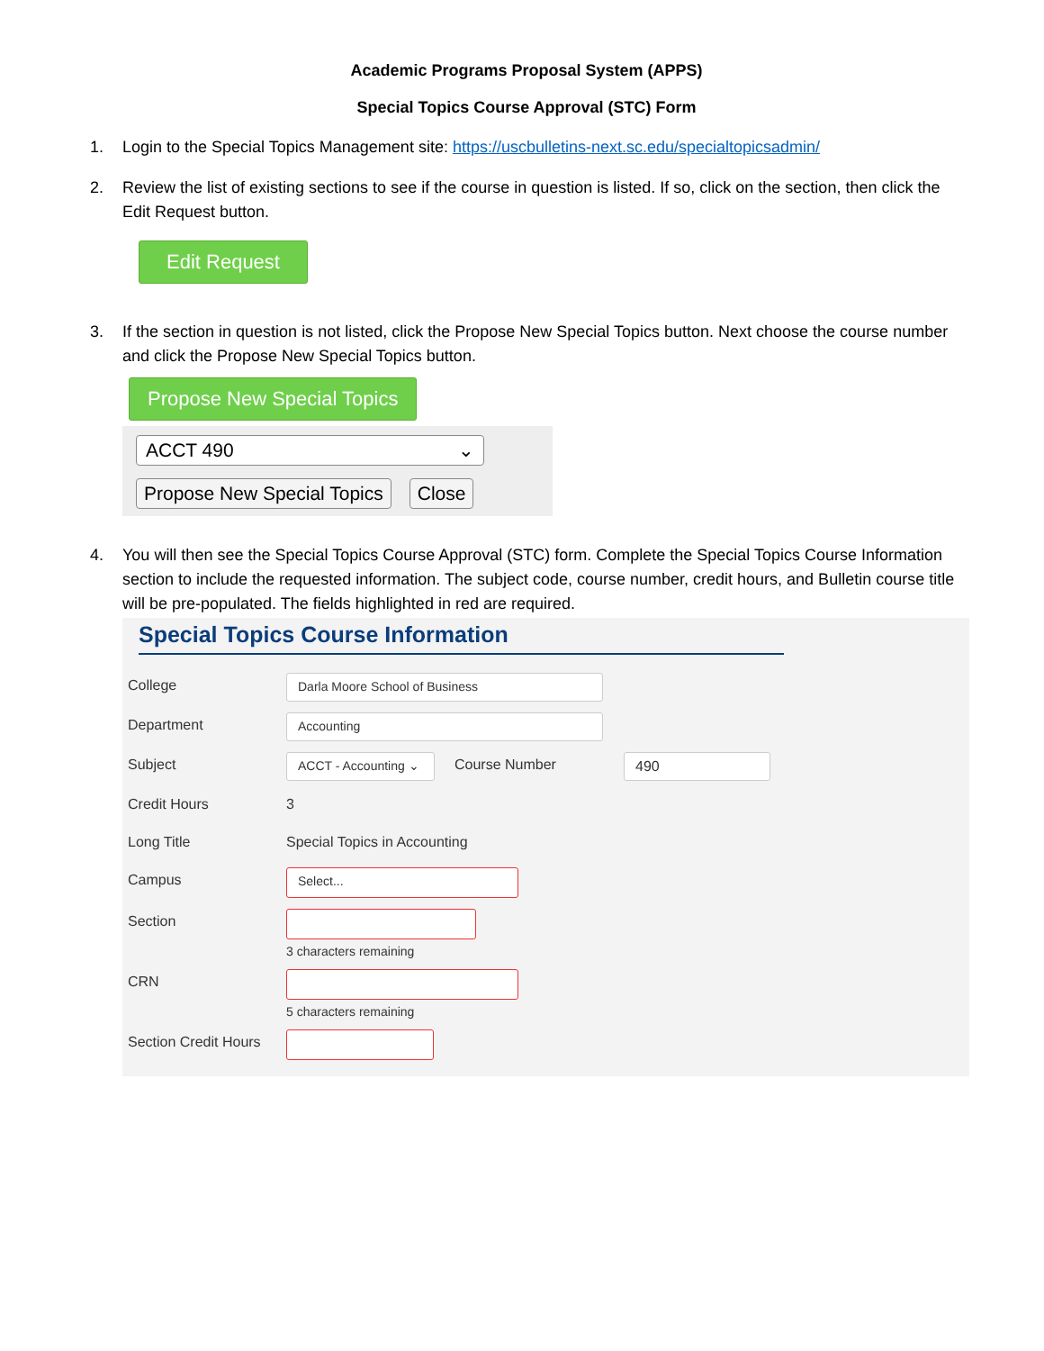Academic Programs Proposal System (APPS)
Special Topics Course Approval (STC) Form
1. Login to the Special Topics Management site: https://uscbulletins-next.sc.edu/specialtopicsadmin/
2. Review the list of existing sections to see if the course in question is listed. If so, click on the section, then click the Edit Request button.
Edit Request
3. If the section in question is not listed, click the Propose New Special Topics button. Next choose the course number and click the Propose New Special Topics button.
Propose New Special Topics
ACCT 490 ⌄
Propose New Special Topics Close
4. You will then see the Special Topics Course Approval (STC) form. Complete the Special Topics Course Information section to include the requested information. The subject code, course number, credit hours, and Bulletin course title will be pre-populated. The fields highlighted in red are required.
Special Topics Course Information
College Darla Moore School of Business
Department Accounting
Subject ACCT - Accounting ⌄ Course Number 490
Credit Hours 3
Long Title Special Topics in Accounting
Campus Select...
Section 3 characters remaining
CRN 5 characters remaining
Section Credit Hours